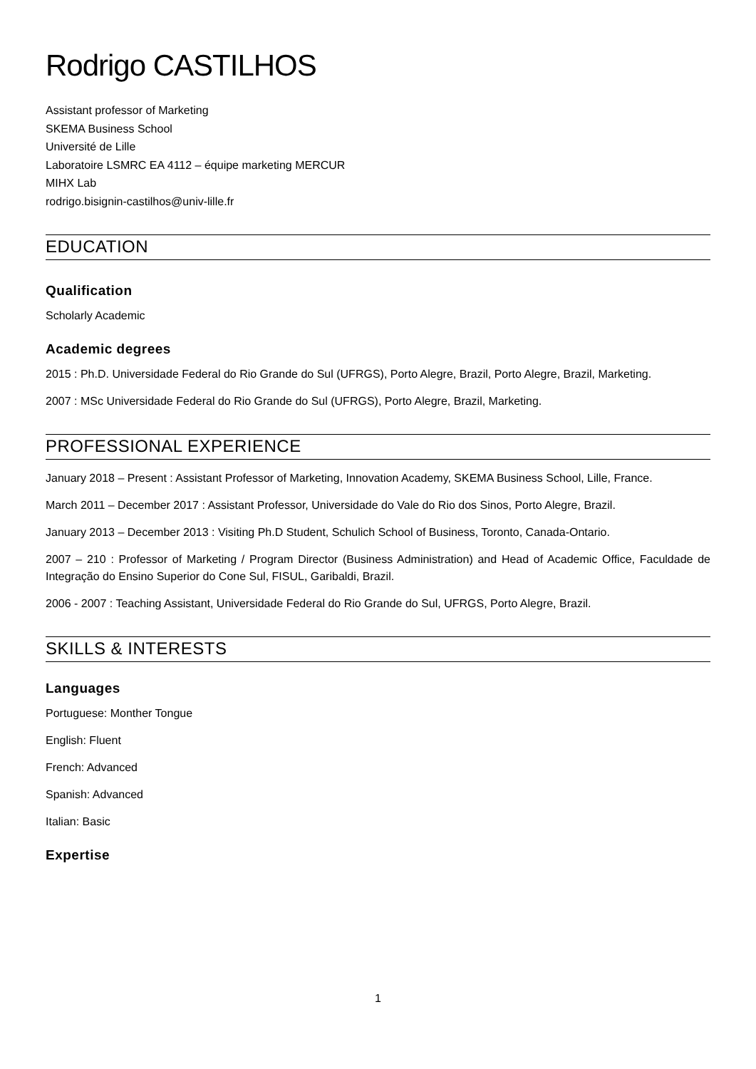Rodrigo CASTILHOS
Assistant professor of Marketing
SKEMA Business School
Université de Lille
Laboratoire LSMRC EA 4112 – équipe marketing MERCUR
MIHX Lab
rodrigo.bisignin-castilhos@univ-lille.fr
EDUCATION
Qualification
Scholarly Academic
Academic degrees
2015 : Ph.D. Universidade Federal do Rio Grande do Sul (UFRGS), Porto Alegre, Brazil, Porto Alegre, Brazil, Marketing.
2007 : MSc Universidade Federal do Rio Grande do Sul (UFRGS), Porto Alegre, Brazil, Marketing.
PROFESSIONAL EXPERIENCE
January 2018 – Present : Assistant Professor of Marketing, Innovation Academy, SKEMA Business School, Lille, France.
March 2011 – December 2017 : Assistant Professor, Universidade do Vale do Rio dos Sinos, Porto Alegre, Brazil.
January 2013 – December 2013 : Visiting Ph.D Student, Schulich School of Business, Toronto, Canada-Ontario.
2007 – 210 : Professor of Marketing / Program Director (Business Administration) and Head of Academic Office, Faculdade de Integração do Ensino Superior do Cone Sul, FISUL, Garibaldi, Brazil.
2006 - 2007 : Teaching Assistant, Universidade Federal do Rio Grande do Sul, UFRGS, Porto Alegre, Brazil.
SKILLS & INTERESTS
Languages
Portuguese: Monther Tongue
English: Fluent
French: Advanced
Spanish: Advanced
Italian: Basic
Expertise
1